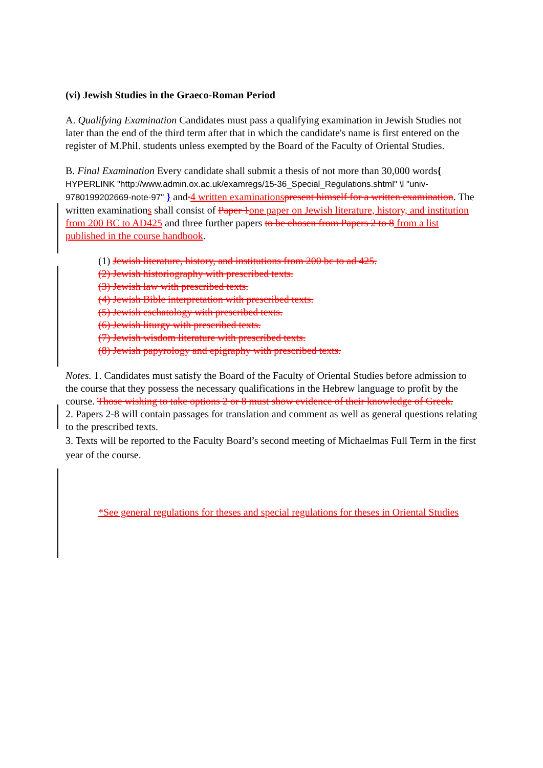(vi) Jewish Studies in the Graeco-Roman Period
A. Qualifying Examination Candidates must pass a qualifying examination in Jewish Studies not later than the end of the third term after that in which the candidate's name is first entered on the register of M.Phil. students unless exempted by the Board of the Faculty of Oriental Studies.
B. Final Examination Every candidate shall submit a thesis of not more than 30,000 words{ HYPERLINK "http://www.admin.ox.ac.uk/examregs/15-36_Special_Regulations.shtml" \l "univ-9780199202669-note-97" } and 4 written examinations present himself for a written examination. The written examinations shall consist of Paper 1 one paper on Jewish literature, history, and institution from 200 BC to AD425 and three further papers to be chosen from Papers 2 to 8 from a list published in the course handbook.
(1) Jewish literature, history, and institutions from 200 bc to ad 425.
(2) Jewish historiography with prescribed texts.
(3) Jewish law with prescribed texts.
(4) Jewish Bible interpretation with prescribed texts.
(5) Jewish eschatology with prescribed texts.
(6) Jewish liturgy with prescribed texts.
(7) Jewish wisdom literature with prescribed texts.
(8) Jewish papyrology and epigraphy with prescribed texts.
Notes. 1. Candidates must satisfy the Board of the Faculty of Oriental Studies before admission to the course that they possess the necessary qualifications in the Hebrew language to profit by the course. Those wishing to take options 2 or 8 must show evidence of their knowledge of Greek.
2. Papers 2-8 will contain passages for translation and comment as well as general questions relating to the prescribed texts.
3. Texts will be reported to the Faculty Board’s second meeting of Michaelmas Full Term in the first year of the course.
*See general regulations for theses and special regulations for theses in Oriental Studies